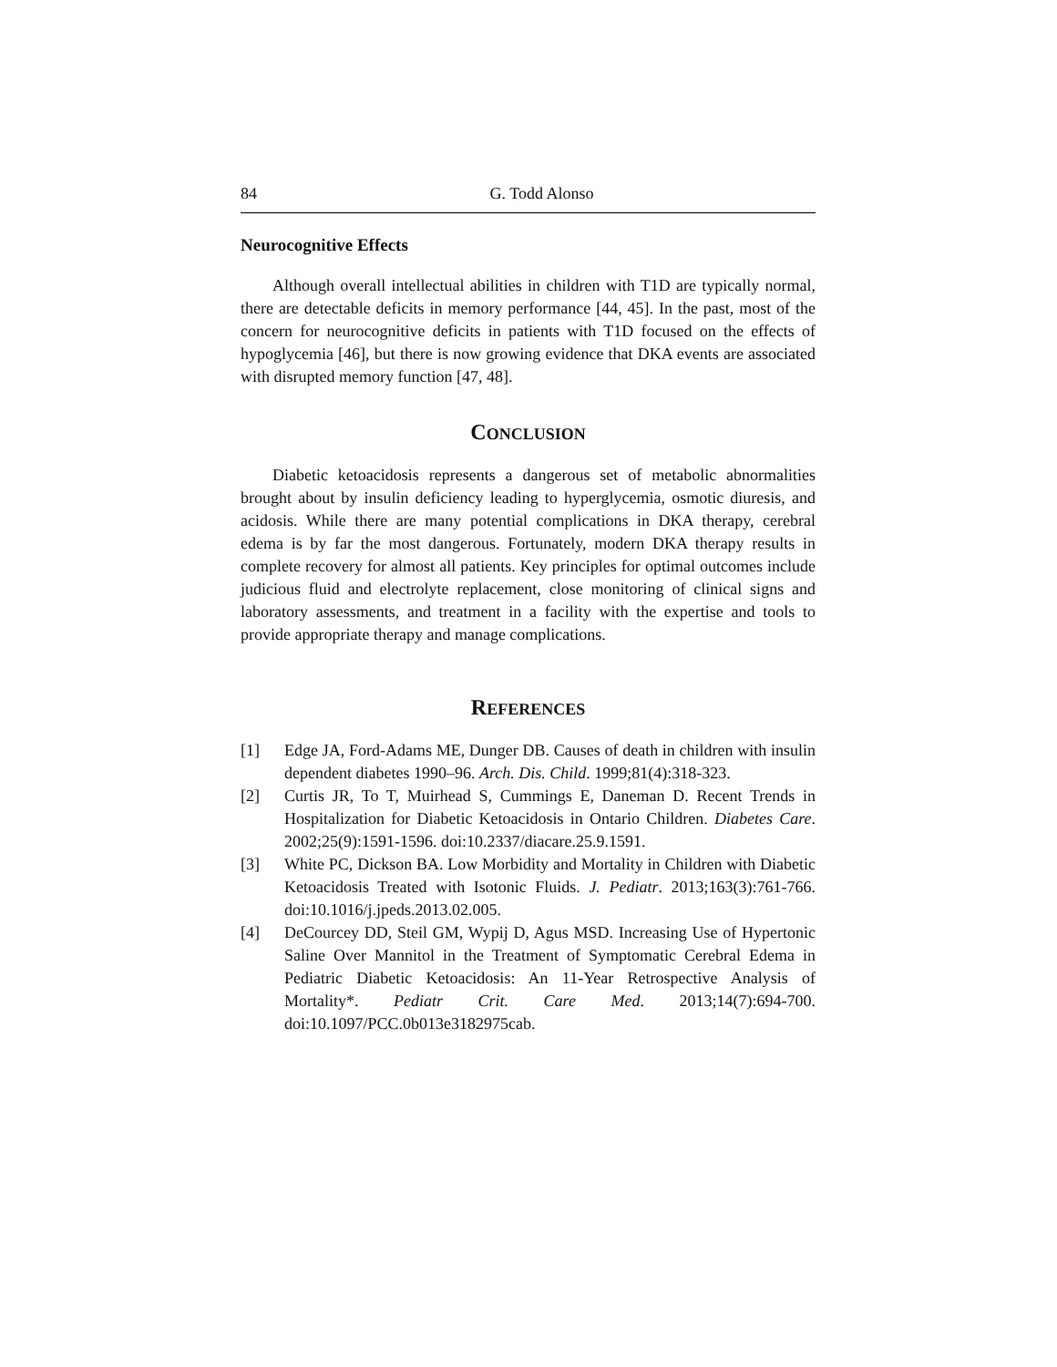84 G. Todd Alonso
Neurocognitive Effects
Although overall intellectual abilities in children with T1D are typically normal, there are detectable deficits in memory performance [44, 45]. In the past, most of the concern for neurocognitive deficits in patients with T1D focused on the effects of hypoglycemia [46], but there is now growing evidence that DKA events are associated with disrupted memory function [47, 48].
CONCLUSION
Diabetic ketoacidosis represents a dangerous set of metabolic abnormalities brought about by insulin deficiency leading to hyperglycemia, osmotic diuresis, and acidosis. While there are many potential complications in DKA therapy, cerebral edema is by far the most dangerous. Fortunately, modern DKA therapy results in complete recovery for almost all patients. Key principles for optimal outcomes include judicious fluid and electrolyte replacement, close monitoring of clinical signs and laboratory assessments, and treatment in a facility with the expertise and tools to provide appropriate therapy and manage complications.
REFERENCES
[1] Edge JA, Ford-Adams ME, Dunger DB. Causes of death in children with insulin dependent diabetes 1990–96. Arch. Dis. Child. 1999;81(4):318-323.
[2] Curtis JR, To T, Muirhead S, Cummings E, Daneman D. Recent Trends in Hospitalization for Diabetic Ketoacidosis in Ontario Children. Diabetes Care. 2002;25(9):1591-1596. doi:10.2337/diacare.25.9.1591.
[3] White PC, Dickson BA. Low Morbidity and Mortality in Children with Diabetic Ketoacidosis Treated with Isotonic Fluids. J. Pediatr. 2013;163(3):761-766. doi:10.1016/j.jpeds.2013.02.005.
[4] DeCourcey DD, Steil GM, Wypij D, Agus MSD. Increasing Use of Hypertonic Saline Over Mannitol in the Treatment of Symptomatic Cerebral Edema in Pediatric Diabetic Ketoacidosis: An 11-Year Retrospective Analysis of Mortality*. Pediatr Crit. Care Med. 2013;14(7):694-700. doi:10.1097/PCC.0b013e3182975cab.